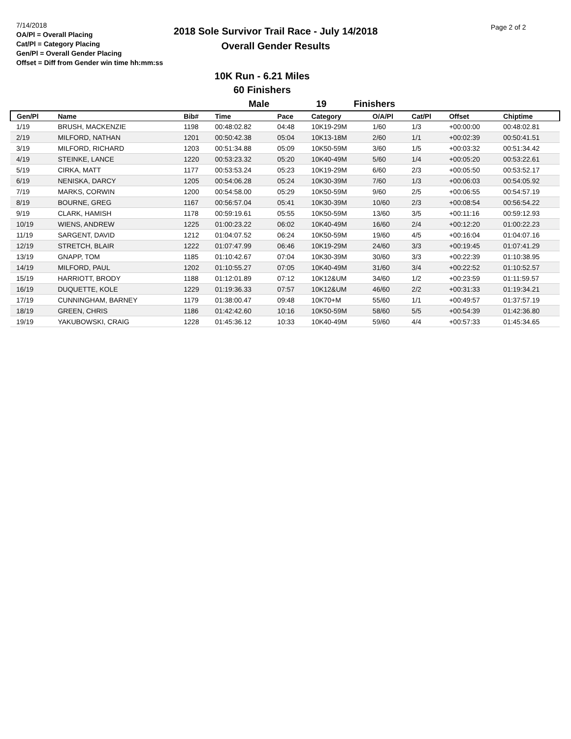7/14/2018
OA/Pl = Overall Placing
Cat/Pl = Category Placing
Gen/Pl = Overall Gender Placing
Offset = Diff from Gender win time hh:mm:ss
2018 Sole Survivor Trail Race - July 14/2018
Overall Gender Results
Page 2 of 2
10K Run - 6.21 Miles
60 Finishers
Male 19 Finishers
| Gen/Pl | Name | Bib# | Time | Pace | Category | O/A/Pl | Cat/Pl | Offset | Chiptime |
| --- | --- | --- | --- | --- | --- | --- | --- | --- | --- |
| 1/19 | BRUSH, MACKENZIE | 1198 | 00:48:02.82 | 04:48 | 10K19-29M | 1/60 | 1/3 | +00:00:00 | 00:48:02.81 |
| 2/19 | MILFORD, NATHAN | 1201 | 00:50:42.38 | 05:04 | 10K13-18M | 2/60 | 1/1 | +00:02:39 | 00:50:41.51 |
| 3/19 | MILFORD, RICHARD | 1203 | 00:51:34.88 | 05:09 | 10K50-59M | 3/60 | 1/5 | +00:03:32 | 00:51:34.42 |
| 4/19 | STEINKE, LANCE | 1220 | 00:53:23.32 | 05:20 | 10K40-49M | 5/60 | 1/4 | +00:05:20 | 00:53:22.61 |
| 5/19 | CIRKA, MATT | 1177 | 00:53:53.24 | 05:23 | 10K19-29M | 6/60 | 2/3 | +00:05:50 | 00:53:52.17 |
| 6/19 | NENISKA, DARCY | 1205 | 00:54:06.28 | 05:24 | 10K30-39M | 7/60 | 1/3 | +00:06:03 | 00:54:05.92 |
| 7/19 | MARKS, CORWIN | 1200 | 00:54:58.00 | 05:29 | 10K50-59M | 9/60 | 2/5 | +00:06:55 | 00:54:57.19 |
| 8/19 | BOURNE, GREG | 1167 | 00:56:57.04 | 05:41 | 10K30-39M | 10/60 | 2/3 | +00:08:54 | 00:56:54.22 |
| 9/19 | CLARK, HAMISH | 1178 | 00:59:19.61 | 05:55 | 10K50-59M | 13/60 | 3/5 | +00:11:16 | 00:59:12.93 |
| 10/19 | WIENS, ANDREW | 1225 | 01:00:23.22 | 06:02 | 10K40-49M | 16/60 | 2/4 | +00:12:20 | 01:00:22.23 |
| 11/19 | SARGENT, DAVID | 1212 | 01:04:07.52 | 06:24 | 10K50-59M | 19/60 | 4/5 | +00:16:04 | 01:04:07.16 |
| 12/19 | STRETCH, BLAIR | 1222 | 01:07:47.99 | 06:46 | 10K19-29M | 24/60 | 3/3 | +00:19:45 | 01:07:41.29 |
| 13/19 | GNAPP, TOM | 1185 | 01:10:42.67 | 07:04 | 10K30-39M | 30/60 | 3/3 | +00:22:39 | 01:10:38.95 |
| 14/19 | MILFORD, PAUL | 1202 | 01:10:55.27 | 07:05 | 10K40-49M | 31/60 | 3/4 | +00:22:52 | 01:10:52.57 |
| 15/19 | HARRIOTT, BRODY | 1188 | 01:12:01.89 | 07:12 | 10K12&UM | 34/60 | 1/2 | +00:23:59 | 01:11:59.57 |
| 16/19 | DUQUETTE, KOLE | 1229 | 01:19:36.33 | 07:57 | 10K12&UM | 46/60 | 2/2 | +00:31:33 | 01:19:34.21 |
| 17/19 | CUNNINGHAM, BARNEY | 1179 | 01:38:00.47 | 09:48 | 10K70+M | 55/60 | 1/1 | +00:49:57 | 01:37:57.19 |
| 18/19 | GREEN, CHRIS | 1186 | 01:42:42.60 | 10:16 | 10K50-59M | 58/60 | 5/5 | +00:54:39 | 01:42:36.80 |
| 19/19 | YAKUBOWSKI, CRAIG | 1228 | 01:45:36.12 | 10:33 | 10K40-49M | 59/60 | 4/4 | +00:57:33 | 01:45:34.65 |